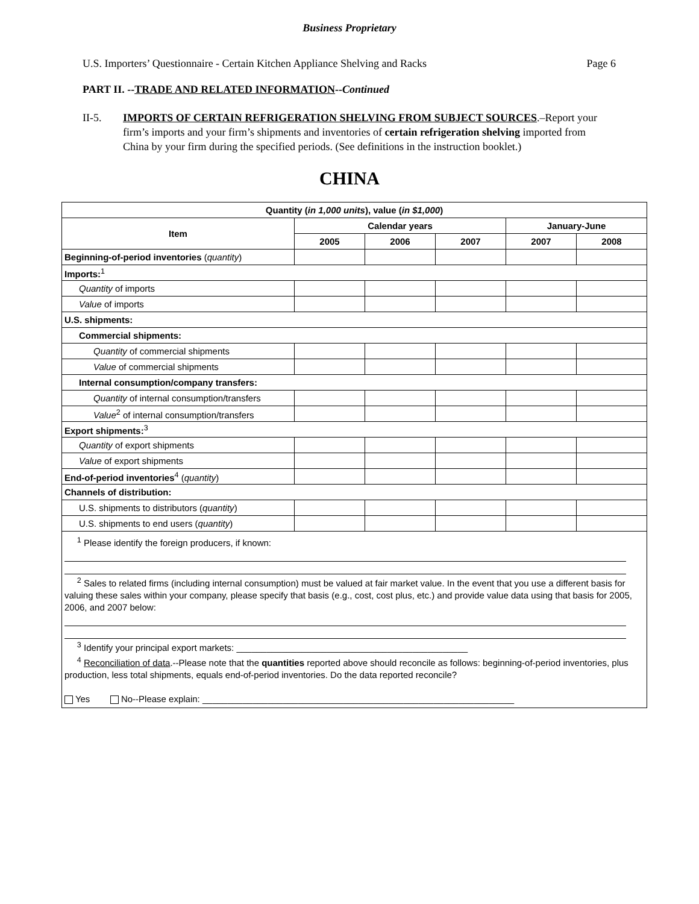Business Proprietary
U.S. Importers’ Questionnaire - Certain Kitchen Appliance Shelving and Racks Page 6
PART II. --TRADE AND RELATED INFORMATION--Continued
II-5. IMPORTS OF CERTAIN REFRIGERATION SHELVING FROM SUBJECT SOURCES.–Report your firm’s imports and your firm’s shipments and inventories of certain refrigeration shelving imported from China by your firm during the specified periods. (See definitions in the instruction booklet.)
CHINA
| Quantity ( in 1,000 units ), value ( in $1,000 ) | | | | | |
| --- | --- | --- | --- | --- | --- |
| Item | Calendar years | | | January-June | |
| | 2005 | 2006 | 2007 | 2007 | 2008 |
| Beginning-of-period inventories ( quantity ) | | | | | |
| Imports:<sup>1</sup> | | | | | |
| Quantity of imports | | | | | |
| Value of imports | | | | | |
| U.S. shipments: | | | | | |
| Commercial shipments: | | | | | |
| Quantity of commercial shipments | | | | | |
| Value of commercial shipments | | | | | |
| Internal consumption/company transfers: | | | | | |
| Quantity of internal consumption/transfers | | | | | |
| Value<sup>2</sup> of internal consumption/transfers | | | | | |
| Export shipments:<sup>3</sup> | | | | | |
| Quantity of export shipments | | | | | |
| Value of export shipments | | | | | |
| End-of-period inventories<sup>4</sup> ( quantity ) | | | | | |
| Channels of distribution: | | | | | |
| U.S. shipments to distributors ( quantity ) | | | | | |
| U.S. shipments to end users ( quantity ) | | | | | |
| <sup>1</sup> Please identify the foreign producers, if known: <sup>2</sup> Sales to related firms (including internal consumption) must be valued at fair market value. In the event that you use a different basis for valuing these sales within your company, please specify that basis (e.g., cost, cost plus, etc.) and provide value data using that basis for 2005, 2006, and 2007 below: <sup>3</sup> Identify your principal export markets: ______________________________________________ <sup>4</sup> Reconciliation of data .--Please note that the quantities reported above should reconcile as follows: beginning-of-period inventories, plus production, less total shipments, equals end-of-period inventories. Do the data reported reconcile? Yes No--Please explain: ______________________________________________________________ | | | | | |